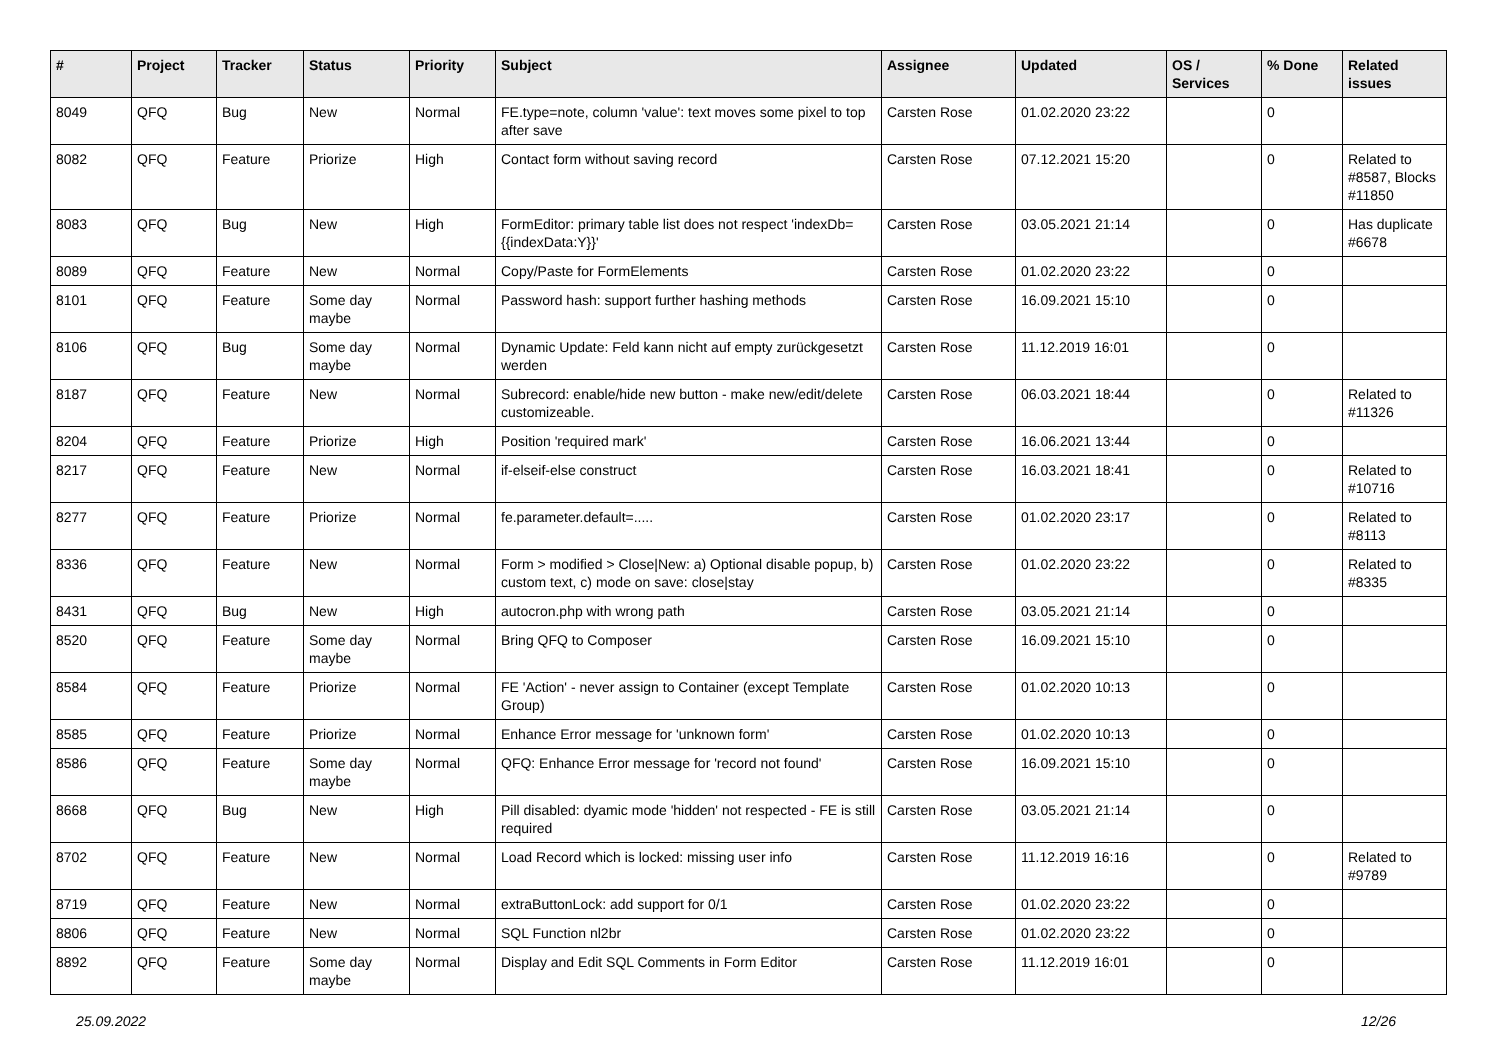| # | Project | Tracker | Status | Priority | Subject | Assignee | Updated | OS / Services | % Done | Related issues |
| --- | --- | --- | --- | --- | --- | --- | --- | --- | --- | --- |
| 8049 | QFQ | Bug | New | Normal | FE.type=note, column 'value': text moves some pixel to top after save | Carsten Rose | 01.02.2020 23:22 | | 0 | |
| 8082 | QFQ | Feature | Priorize | High | Contact form without saving record | Carsten Rose | 07.12.2021 15:20 | | 0 | Related to #8587, Blocks #11850 |
| 8083 | QFQ | Bug | New | High | FormEditor: primary table list does not respect 'indexDb={{indexData:Y}}' | Carsten Rose | 03.05.2021 21:14 | | 0 | Has duplicate #6678 |
| 8089 | QFQ | Feature | New | Normal | Copy/Paste for FormElements | Carsten Rose | 01.02.2020 23:22 | | 0 | |
| 8101 | QFQ | Feature | Some day maybe | Normal | Password hash: support further hashing methods | Carsten Rose | 16.09.2021 15:10 | | 0 | |
| 8106 | QFQ | Bug | Some day maybe | Normal | Dynamic Update: Feld kann nicht auf empty zurückgesetzt werden | Carsten Rose | 11.12.2019 16:01 | | 0 | |
| 8187 | QFQ | Feature | New | Normal | Subrecord: enable/hide new button - make new/edit/delete customizeable. | Carsten Rose | 06.03.2021 18:44 | | 0 | Related to #11326 |
| 8204 | QFQ | Feature | Priorize | High | Position 'required mark' | Carsten Rose | 16.06.2021 13:44 | | 0 | |
| 8217 | QFQ | Feature | New | Normal | if-elseif-else construct | Carsten Rose | 16.03.2021 18:41 | | 0 | Related to #10716 |
| 8277 | QFQ | Feature | Priorize | Normal | fe.parameter.default=..... | Carsten Rose | 01.02.2020 23:17 | | 0 | Related to #8113 |
| 8336 | QFQ | Feature | New | Normal | Form > modified > Close/New: a) Optional disable popup, b) custom text, c) mode on save: close/stay | Carsten Rose | 01.02.2020 23:22 | | 0 | Related to #8335 |
| 8431 | QFQ | Bug | New | High | autocron.php with wrong path | Carsten Rose | 03.05.2021 21:14 | | 0 | |
| 8520 | QFQ | Feature | Some day maybe | Normal | Bring QFQ to Composer | Carsten Rose | 16.09.2021 15:10 | | 0 | |
| 8584 | QFQ | Feature | Priorize | Normal | FE 'Action' - never assign to Container (except Template Group) | Carsten Rose | 01.02.2020 10:13 | | 0 | |
| 8585 | QFQ | Feature | Priorize | Normal | Enhance Error message for 'unknown form' | Carsten Rose | 01.02.2020 10:13 | | 0 | |
| 8586 | QFQ | Feature | Some day maybe | Normal | QFQ: Enhance Error message for 'record not found' | Carsten Rose | 16.09.2021 15:10 | | 0 | |
| 8668 | QFQ | Bug | New | High | Pill disabled: dyamic mode 'hidden' not respected - FE is still required | Carsten Rose | 03.05.2021 21:14 | | 0 | |
| 8702 | QFQ | Feature | New | Normal | Load Record which is locked: missing user info | Carsten Rose | 11.12.2019 16:16 | | 0 | Related to #9789 |
| 8719 | QFQ | Feature | New | Normal | extraButtonLock: add support for 0/1 | Carsten Rose | 01.02.2020 23:22 | | 0 | |
| 8806 | QFQ | Feature | New | Normal | SQL Function nl2br | Carsten Rose | 01.02.2020 23:22 | | 0 | |
| 8892 | QFQ | Feature | Some day maybe | Normal | Display and Edit SQL Comments in Form Editor | Carsten Rose | 11.12.2019 16:01 | | 0 | |
25.09.2022 12/26